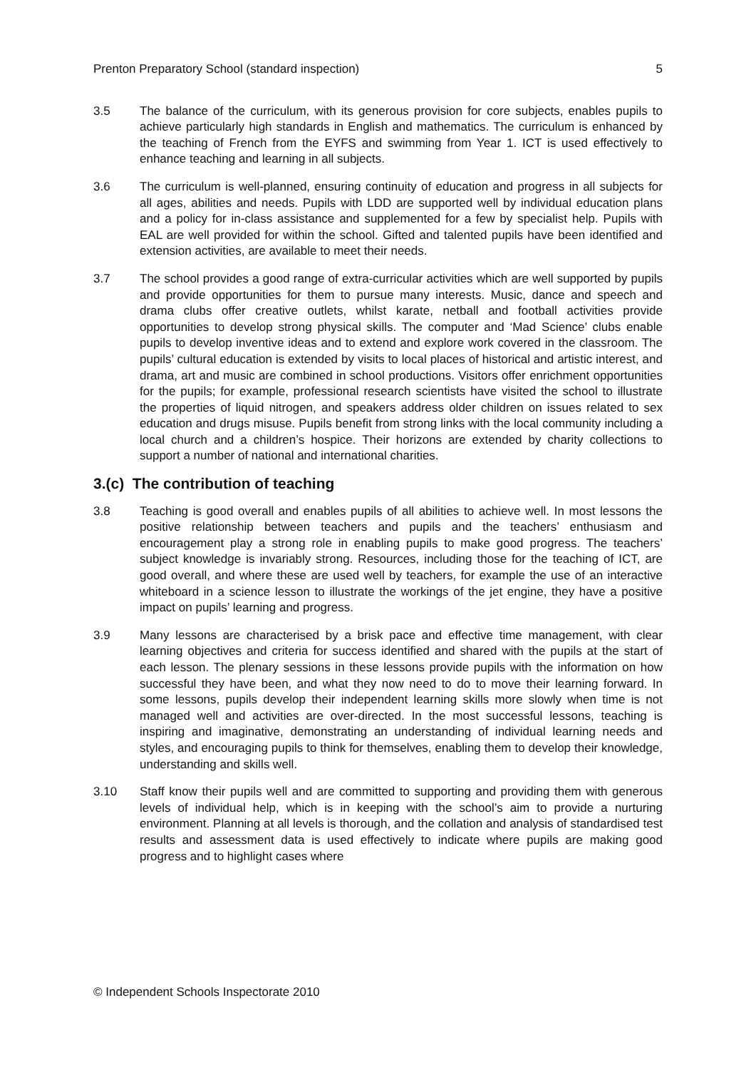Prenton Preparatory School (standard inspection) 5
3.5 The balance of the curriculum, with its generous provision for core subjects, enables pupils to achieve particularly high standards in English and mathematics. The curriculum is enhanced by the teaching of French from the EYFS and swimming from Year 1. ICT is used effectively to enhance teaching and learning in all subjects.
3.6 The curriculum is well-planned, ensuring continuity of education and progress in all subjects for all ages, abilities and needs. Pupils with LDD are supported well by individual education plans and a policy for in-class assistance and supplemented for a few by specialist help. Pupils with EAL are well provided for within the school. Gifted and talented pupils have been identified and extension activities, are available to meet their needs.
3.7 The school provides a good range of extra-curricular activities which are well supported by pupils and provide opportunities for them to pursue many interests. Music, dance and speech and drama clubs offer creative outlets, whilst karate, netball and football activities provide opportunities to develop strong physical skills. The computer and ‘Mad Science’ clubs enable pupils to develop inventive ideas and to extend and explore work covered in the classroom. The pupils’ cultural education is extended by visits to local places of historical and artistic interest, and drama, art and music are combined in school productions. Visitors offer enrichment opportunities for the pupils; for example, professional research scientists have visited the school to illustrate the properties of liquid nitrogen, and speakers address older children on issues related to sex education and drugs misuse. Pupils benefit from strong links with the local community including a local church and a children’s hospice. Their horizons are extended by charity collections to support a number of national and international charities.
3.(c) The contribution of teaching
3.8 Teaching is good overall and enables pupils of all abilities to achieve well. In most lessons the positive relationship between teachers and pupils and the teachers’ enthusiasm and encouragement play a strong role in enabling pupils to make good progress. The teachers’ subject knowledge is invariably strong. Resources, including those for the teaching of ICT, are good overall, and where these are used well by teachers, for example the use of an interactive whiteboard in a science lesson to illustrate the workings of the jet engine, they have a positive impact on pupils’ learning and progress.
3.9 Many lessons are characterised by a brisk pace and effective time management, with clear learning objectives and criteria for success identified and shared with the pupils at the start of each lesson. The plenary sessions in these lessons provide pupils with the information on how successful they have been, and what they now need to do to move their learning forward. In some lessons, pupils develop their independent learning skills more slowly when time is not managed well and activities are over-directed. In the most successful lessons, teaching is inspiring and imaginative, demonstrating an understanding of individual learning needs and styles, and encouraging pupils to think for themselves, enabling them to develop their knowledge, understanding and skills well.
3.10 Staff know their pupils well and are committed to supporting and providing them with generous levels of individual help, which is in keeping with the school’s aim to provide a nurturing environment. Planning at all levels is thorough, and the collation and analysis of standardised test results and assessment data is used effectively to indicate where pupils are making good progress and to highlight cases where
© Independent Schools Inspectorate 2010